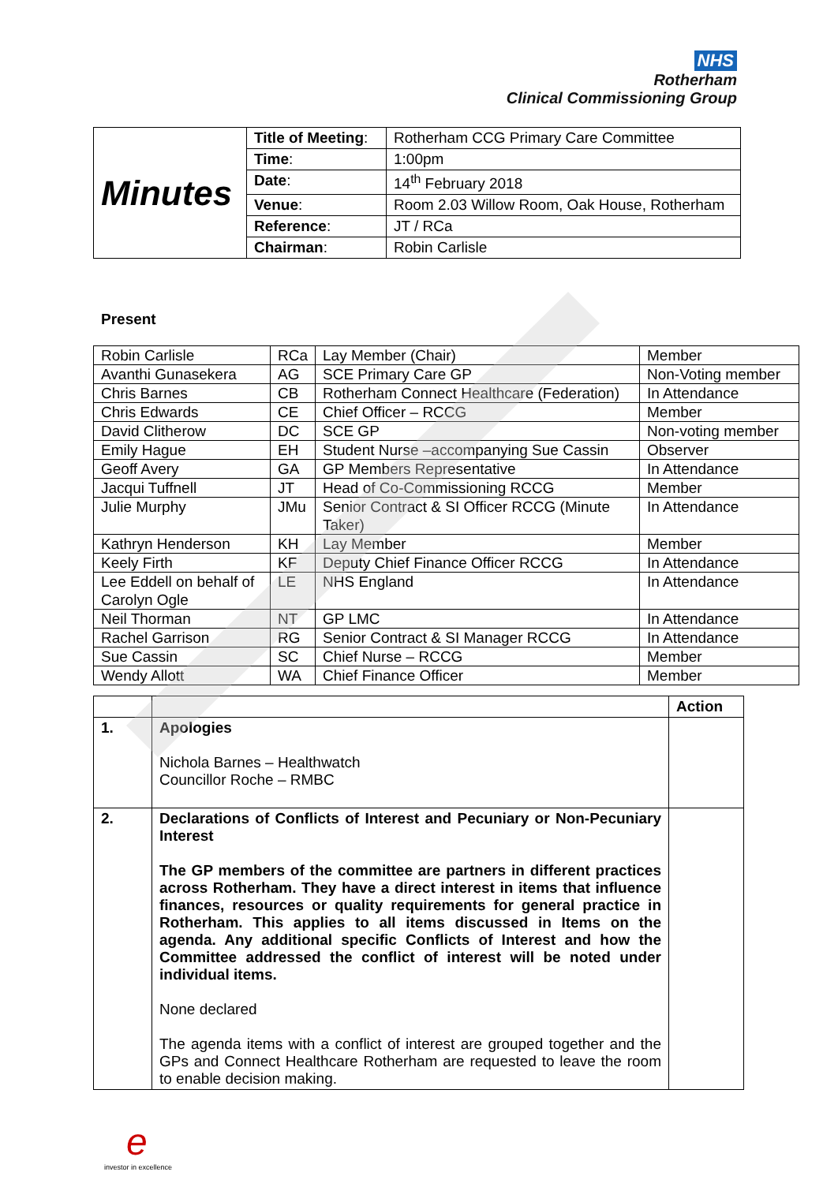NHS
Rotherham
Clinical Commissioning Group
| Minutes | Title of Meeting : | Rotherham CCG Primary Care Committee |
| | Time : | 1:00pm |
| | Date : | 14<sup>th</sup> February 2018 |
| | Venue : | Room 2.03 Willow Room, Oak House, Rotherham |
| | Reference : | JT / RCa |
| | Chairman : | Robin Carlisle |
Present
| Robin Carlisle | RCa | Lay Member (Chair) | Member |
| Avanthi Gunasekera | AG | SCE Primary Care GP | Non-Voting member |
| Chris Barnes | CB | Rotherham Connect Healthcare (Federation) | In Attendance |
| Chris Edwards | CE | Chief Officer – RCCG | Member |
| David Clitherow | DC | SCE GP | Non-voting member |
| Emily Hague | EH | Student Nurse –accompanying Sue Cassin | Observer |
| Geoff Avery | GA | GP Members Representative | In Attendance |
| Jacqui Tuffnell | JT | Head of Co-Commissioning RCCG | Member |
| Julie Murphy | JMu | Senior Contract & SI Officer RCCG (Minute Taker) | In Attendance |
| Kathryn Henderson | KH | Lay Member | Member |
| Keely Firth | KF | Deputy Chief Finance Officer RCCG | In Attendance |
| Lee Eddell on behalf of Carolyn Ogle | LE | NHS England | In Attendance |
| Neil Thorman | NT | GP LMC | In Attendance |
| Rachel Garrison | RG | Senior Contract & SI Manager RCCG | In Attendance |
| Sue Cassin | SC | Chief Nurse – RCCG | Member |
| Wendy Allott | WA | Chief Finance Officer | Member |
| | | Action |
| --- | --- | --- |
| 1. | Apologies Nichola Barnes – Healthwatch Councillor Roche – RMBC | |
| 2. | Declarations of Conflicts of Interest and Pecuniary or Non-Pecuniary Interest The GP members of the committee are partners in different practices across Rotherham. They have a direct interest in items that influence finances, resources or quality requirements for general practice in Rotherham. This applies to all items discussed in Items on the agenda. Any additional specific Conflicts of Interest and how the Committee addressed the conflict of interest will be noted under individual items. None declared The agenda items with a conflict of interest are grouped together and the GPs and Connect Healthcare Rotherham are requested to leave the room to enable decision making. | |
einvestor in excellence